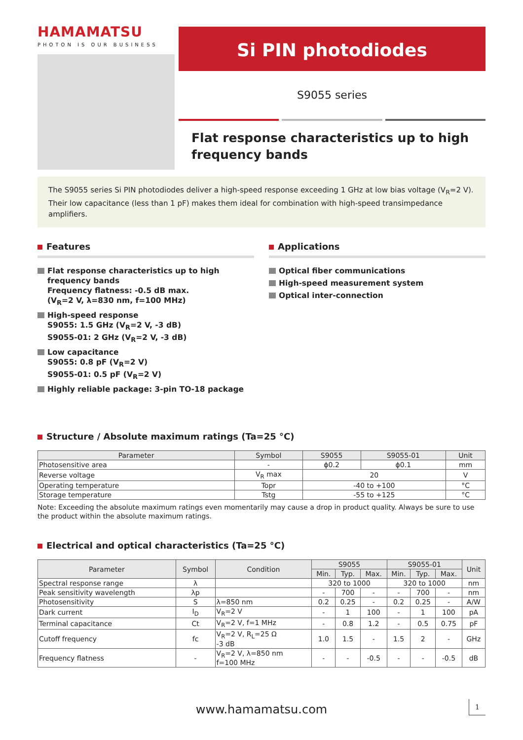HAMAMATSU
PHOTON IS OUR BUSINESS
Si PIN photodiodes
S9055 series
Flat response characteristics up to high frequency bands
The S9055 series Si PIN photodiodes deliver a high-speed response exceeding 1 GHz at low bias voltage (V<sub>R</sub>=2 V). Their low capacitance (less than 1 pF) makes them ideal for combination with high-speed transimpedance amplifiers.
Features
Flat response characteristics up to high frequency bands
Frequency flatness: -0.5 dB max.
(V<sub>R</sub>=2 V, λ=830 nm, f=100 MHz)
High-speed response
S9055: 1.5 GHz (V<sub>R</sub>=2 V, -3 dB)
S9055-01: 2 GHz (V<sub>R</sub>=2 V, -3 dB)
Low capacitance
S9055: 0.8 pF (V<sub>R</sub>=2 V)
S9055-01: 0.5 pF (V<sub>R</sub>=2 V)
Highly reliable package: 3-pin TO-18 package
Applications
Optical fiber communications
High-speed measurement system
Optical inter-connection
Structure / Absolute maximum ratings (Ta=25 °C)
| Parameter | Symbol | S9055 | S9055-01 | Unit |
| --- | --- | --- | --- | --- |
| Photosensitive area | - | ϕ0.2 | ϕ0.1 | mm |
| Reverse voltage | V<sub>R</sub> max | 20 | | V |
| Operating temperature | Topr | -40 to +100 | | °C |
| Storage temperature | Tstg | -55 to +125 | | °C |
Note: Exceeding the absolute maximum ratings even momentarily may cause a drop in product quality. Always be sure to use the product within the absolute maximum ratings.
Electrical and optical characteristics (Ta=25 °C)
| Parameter | Symbol | Condition | S9055 | | | S9055-01 | | | Unit |
| --- | --- | --- | --- | --- | --- | --- | --- | --- | --- |
| | | | Min. | Typ. | Max. | Min. | Typ. | Max. | |
| Spectral response range | λ | | 320 to 1000 | | | 320 to 1000 | | | nm |
| Peak sensitivity wavelength | λp | | - | 700 | - | - | 700 | - | nm |
| Photosensitivity | S | λ=850 nm | 0.2 | 0.25 | - | 0.2 | 0.25 | - | A/W |
| Dark current | I<sub>D</sub> | V<sub>R</sub>=2 V | - | 1 | 100 | - | 1 | 100 | pA |
| Terminal capacitance | Ct | V<sub>R</sub>=2 V, f=1 MHz | - | 0.8 | 1.2 | - | 0.5 | 0.75 | pF |
| Cutoff frequency | fc | V<sub>R</sub>=2 V, R<sub>L</sub>=25 Ω -3 dB | 1.0 | 1.5 | - | 1.5 | 2 | - | GHz |
| Frequency flatness | - | V<sub>R</sub>=2 V, λ=850 nm f=100 MHz | - | - | -0.5 | - | - | -0.5 | dB |
www.hamamatsu.com 1